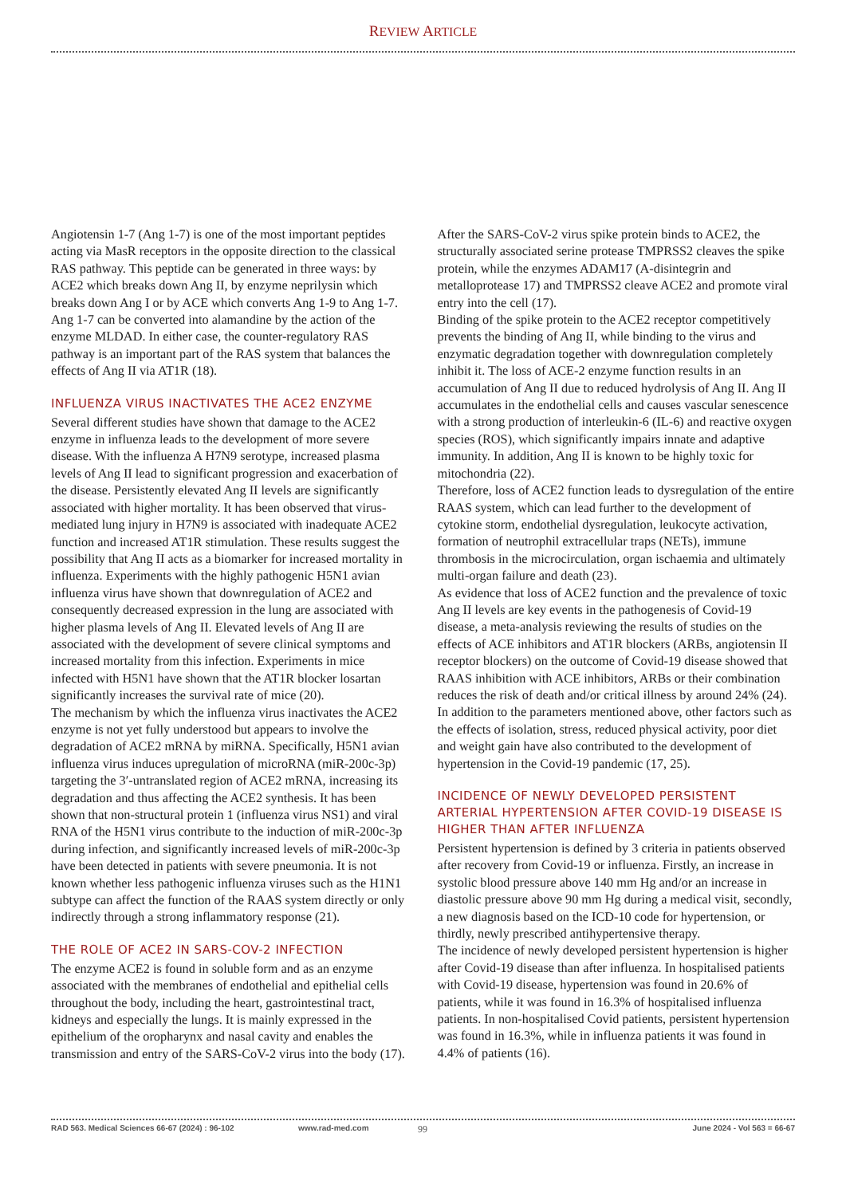REVIEW ARTICLE
Angiotensin 1-7 (Ang 1-7) is one of the most important peptides acting via MasR receptors in the opposite direction to the classical RAS pathway. This peptide can be generated in three ways: by ACE2 which breaks down Ang II, by enzyme neprilysin which breaks down Ang I or by ACE which converts Ang 1-9 to Ang 1-7. Ang 1-7 can be converted into alamandine by the action of the enzyme MLDAD. In either case, the counter-regulatory RAS pathway is an important part of the RAS system that balances the effects of Ang II via AT1R (18).
INFLUENZA VIRUS INACTIVATES THE ACE2 ENZYME
Several different studies have shown that damage to the ACE2 enzyme in influenza leads to the development of more severe disease. With the influenza A H7N9 serotype, increased plasma levels of Ang II lead to significant progression and exacerbation of the disease. Persistently elevated Ang II levels are significantly associated with higher mortality. It has been observed that virus-mediated lung injury in H7N9 is associated with inadequate ACE2 function and increased AT1R stimulation. These results suggest the possibility that Ang II acts as a biomarker for increased mortality in influenza. Experiments with the highly pathogenic H5N1 avian influenza virus have shown that downregulation of ACE2 and consequently decreased expression in the lung are associated with higher plasma levels of Ang II. Elevated levels of Ang II are associated with the development of severe clinical symptoms and increased mortality from this infection. Experiments in mice infected with H5N1 have shown that the AT1R blocker losartan significantly increases the survival rate of mice (20).
The mechanism by which the influenza virus inactivates the ACE2 enzyme is not yet fully understood but appears to involve the degradation of ACE2 mRNA by miRNA. Specifically, H5N1 avian influenza virus induces upregulation of microRNA (miR-200c-3p) targeting the 3′-untranslated region of ACE2 mRNA, increasing its degradation and thus affecting the ACE2 synthesis. It has been shown that non-structural protein 1 (influenza virus NS1) and viral RNA of the H5N1 virus contribute to the induction of miR-200c-3p during infection, and significantly increased levels of miR-200c-3p have been detected in patients with severe pneumonia. It is not known whether less pathogenic influenza viruses such as the H1N1 subtype can affect the function of the RAAS system directly or only indirectly through a strong inflammatory response (21).
THE ROLE OF ACE2 IN SARS-COV-2 INFECTION
The enzyme ACE2 is found in soluble form and as an enzyme associated with the membranes of endothelial and epithelial cells throughout the body, including the heart, gastrointestinal tract, kidneys and especially the lungs. It is mainly expressed in the epithelium of the oropharynx and nasal cavity and enables the transmission and entry of the SARS-CoV-2 virus into the body (17).
After the SARS-CoV-2 virus spike protein binds to ACE2, the structurally associated serine protease TMPRSS2 cleaves the spike protein, while the enzymes ADAM17 (A-disintegrin and metalloprotease 17) and TMPRSS2 cleave ACE2 and promote viral entry into the cell (17).
Binding of the spike protein to the ACE2 receptor competitively prevents the binding of Ang II, while binding to the virus and enzymatic degradation together with downregulation completely inhibit it. The loss of ACE-2 enzyme function results in an accumulation of Ang II due to reduced hydrolysis of Ang II. Ang II accumulates in the endothelial cells and causes vascular senescence with a strong production of interleukin-6 (IL-6) and reactive oxygen species (ROS), which significantly impairs innate and adaptive immunity. In addition, Ang II is known to be highly toxic for mitochondria (22).
Therefore, loss of ACE2 function leads to dysregulation of the entire RAAS system, which can lead further to the development of cytokine storm, endothelial dysregulation, leukocyte activation, formation of neutrophil extracellular traps (NETs), immune thrombosis in the microcirculation, organ ischaemia and ultimately multi-organ failure and death (23).
As evidence that loss of ACE2 function and the prevalence of toxic Ang II levels are key events in the pathogenesis of Covid-19 disease, a meta-analysis reviewing the results of studies on the effects of ACE inhibitors and AT1R blockers (ARBs, angiotensin II receptor blockers) on the outcome of Covid-19 disease showed that RAAS inhibition with ACE inhibitors, ARBs or their combination reduces the risk of death and/or critical illness by around 24% (24).
In addition to the parameters mentioned above, other factors such as the effects of isolation, stress, reduced physical activity, poor diet and weight gain have also contributed to the development of hypertension in the Covid-19 pandemic (17, 25).
INCIDENCE OF NEWLY DEVELOPED PERSISTENT ARTERIAL HYPERTENSION AFTER COVID-19 DISEASE IS HIGHER THAN AFTER INFLUENZA
Persistent hypertension is defined by 3 criteria in patients observed after recovery from Covid-19 or influenza. Firstly, an increase in systolic blood pressure above 140 mm Hg and/or an increase in diastolic pressure above 90 mm Hg during a medical visit, secondly, a new diagnosis based on the ICD-10 code for hypertension, or thirdly, newly prescribed antihypertensive therapy.
The incidence of newly developed persistent hypertension is higher after Covid-19 disease than after influenza. In hospitalised patients with Covid-19 disease, hypertension was found in 20.6% of patients, while it was found in 16.3% of hospitalised influenza patients. In non-hospitalised Covid patients, persistent hypertension was found in 16.3%, while in influenza patients it was found in 4.4% of patients (16).
RAD 563. Medical Sciences 66-67 (2024) : 96-102 www.rad-med.com 99 June 2024 - Vol 563 = 66-67